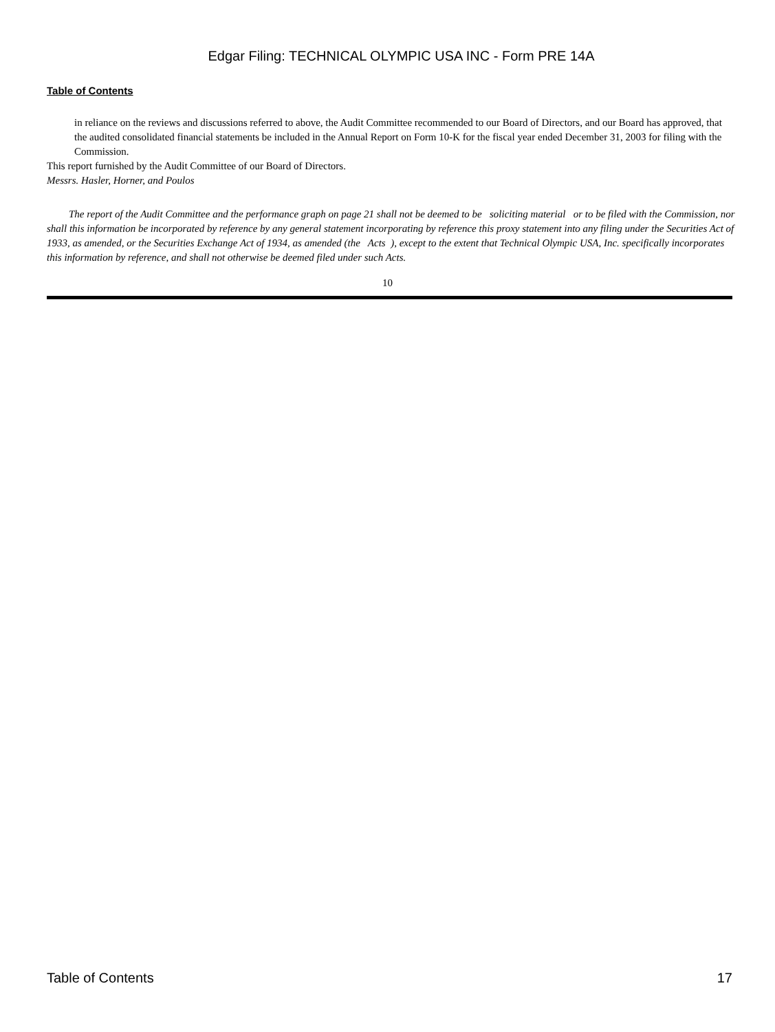Edgar Filing: TECHNICAL OLYMPIC USA INC - Form PRE 14A
Table of Contents
in reliance on the reviews and discussions referred to above, the Audit Committee recommended to our Board of Directors, and our Board has approved, that the audited consolidated financial statements be included in the Annual Report on Form 10-K for the fiscal year ended December 31, 2003 for filing with the Commission.
This report furnished by the Audit Committee of our Board of Directors.
Messrs. Hasler, Horner, and Poulos
The report of the Audit Committee and the performance graph on page 21 shall not be deemed to be soliciting material or to be filed with the Commission, nor shall this information be incorporated by reference by any general statement incorporating by reference this proxy statement into any filing under the Securities Act of 1933, as amended, or the Securities Exchange Act of 1934, as amended (the Acts ), except to the extent that Technical Olympic USA, Inc. specifically incorporates this information by reference, and shall not otherwise be deemed filed under such Acts.
10
Table of Contents 17